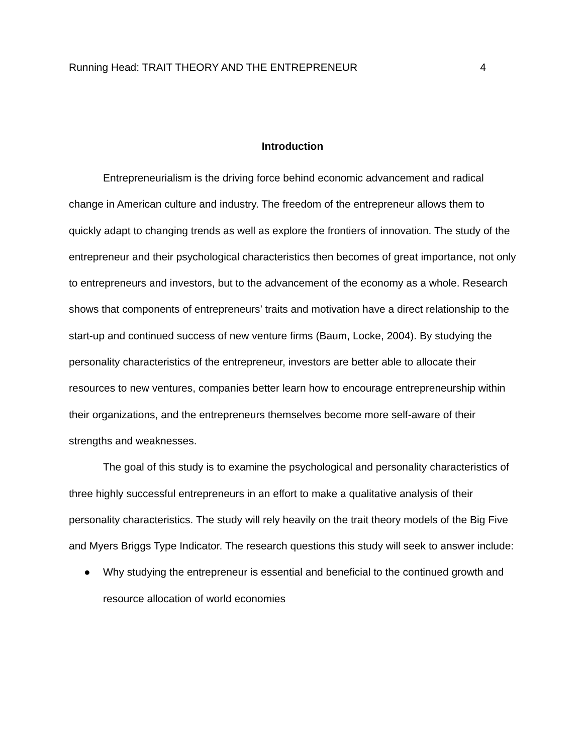Running Head: TRAIT THEORY AND THE ENTREPRENEUR 4
Introduction
Entrepreneurialism is the driving force behind economic advancement and radical change in American culture and industry. The freedom of the entrepreneur allows them to quickly adapt to changing trends as well as explore the frontiers of innovation. The study of the entrepreneur and their psychological characteristics then becomes of great importance, not only to entrepreneurs and investors, but to the advancement of the economy as a whole. Research shows that components of entrepreneurs’ traits and motivation have a direct relationship to the start-up and continued success of new venture firms (Baum, Locke, 2004). By studying the personality characteristics of the entrepreneur, investors are better able to allocate their resources to new ventures, companies better learn how to encourage entrepreneurship within their organizations, and the entrepreneurs themselves become more self-aware of their strengths and weaknesses.
The goal of this study is to examine the psychological and personality characteristics of three highly successful entrepreneurs in an effort to make a qualitative analysis of their personality characteristics. The study will rely heavily on the trait theory models of the Big Five and Myers Briggs Type Indicator. The research questions this study will seek to answer include:
● Why studying the entrepreneur is essential and beneficial to the continued growth and resource allocation of world economies